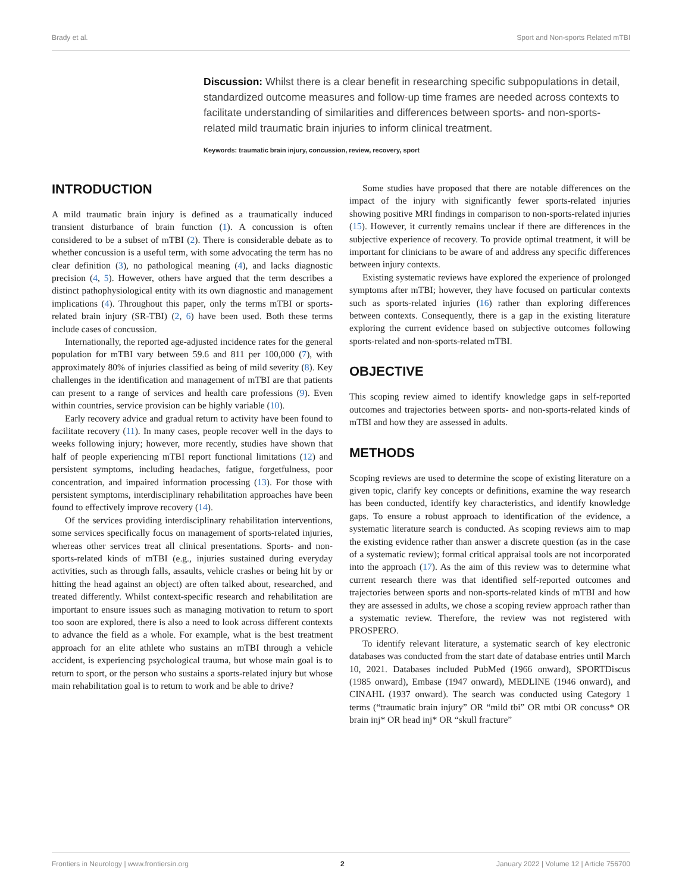Brady et al. Sport and Non-sports Related mTBI
Discussion: Whilst there is a clear benefit in researching specific subpopulations in detail, standardized outcome measures and follow-up time frames are needed across contexts to facilitate understanding of similarities and differences between sports- and non-sports-related mild traumatic brain injuries to inform clinical treatment.
Keywords: traumatic brain injury, concussion, review, recovery, sport
INTRODUCTION
A mild traumatic brain injury is defined as a traumatically induced transient disturbance of brain function (1). A concussion is often considered to be a subset of mTBI (2). There is considerable debate as to whether concussion is a useful term, with some advocating the term has no clear definition (3), no pathological meaning (4), and lacks diagnostic precision (4, 5). However, others have argued that the term describes a distinct pathophysiological entity with its own diagnostic and management implications (4). Throughout this paper, only the terms mTBI or sports-related brain injury (SR-TBI) (2, 6) have been used. Both these terms include cases of concussion.
Internationally, the reported age-adjusted incidence rates for the general population for mTBI vary between 59.6 and 811 per 100,000 (7), with approximately 80% of injuries classified as being of mild severity (8). Key challenges in the identification and management of mTBI are that patients can present to a range of services and health care professions (9). Even within countries, service provision can be highly variable (10).
Early recovery advice and gradual return to activity have been found to facilitate recovery (11). In many cases, people recover well in the days to weeks following injury; however, more recently, studies have shown that half of people experiencing mTBI report functional limitations (12) and persistent symptoms, including headaches, fatigue, forgetfulness, poor concentration, and impaired information processing (13). For those with persistent symptoms, interdisciplinary rehabilitation approaches have been found to effectively improve recovery (14).
Of the services providing interdisciplinary rehabilitation interventions, some services specifically focus on management of sports-related injuries, whereas other services treat all clinical presentations. Sports- and non-sports-related kinds of mTBI (e.g., injuries sustained during everyday activities, such as through falls, assaults, vehicle crashes or being hit by or hitting the head against an object) are often talked about, researched, and treated differently. Whilst context-specific research and rehabilitation are important to ensure issues such as managing motivation to return to sport too soon are explored, there is also a need to look across different contexts to advance the field as a whole. For example, what is the best treatment approach for an elite athlete who sustains an mTBI through a vehicle accident, is experiencing psychological trauma, but whose main goal is to return to sport, or the person who sustains a sports-related injury but whose main rehabilitation goal is to return to work and be able to drive?
Some studies have proposed that there are notable differences on the impact of the injury with significantly fewer sports-related injuries showing positive MRI findings in comparison to non-sports-related injuries (15). However, it currently remains unclear if there are differences in the subjective experience of recovery. To provide optimal treatment, it will be important for clinicians to be aware of and address any specific differences between injury contexts.
Existing systematic reviews have explored the experience of prolonged symptoms after mTBI; however, they have focused on particular contexts such as sports-related injuries (16) rather than exploring differences between contexts. Consequently, there is a gap in the existing literature exploring the current evidence based on subjective outcomes following sports-related and non-sports-related mTBI.
OBJECTIVE
This scoping review aimed to identify knowledge gaps in self-reported outcomes and trajectories between sports- and non-sports-related kinds of mTBI and how they are assessed in adults.
METHODS
Scoping reviews are used to determine the scope of existing literature on a given topic, clarify key concepts or definitions, examine the way research has been conducted, identify key characteristics, and identify knowledge gaps. To ensure a robust approach to identification of the evidence, a systematic literature search is conducted. As scoping reviews aim to map the existing evidence rather than answer a discrete question (as in the case of a systematic review); formal critical appraisal tools are not incorporated into the approach (17). As the aim of this review was to determine what current research there was that identified self-reported outcomes and trajectories between sports and non-sports-related kinds of mTBI and how they are assessed in adults, we chose a scoping review approach rather than a systematic review. Therefore, the review was not registered with PROSPERO.
To identify relevant literature, a systematic search of key electronic databases was conducted from the start date of database entries until March 10, 2021. Databases included PubMed (1966 onward), SPORTDiscus (1985 onward), Embase (1947 onward), MEDLINE (1946 onward), and CINAHL (1937 onward). The search was conducted using Category 1 terms (“traumatic brain injury” OR “mild tbi” OR mtbi OR concuss* OR brain inj* OR head inj* OR “skull fracture”
Frontiers in Neurology | www.frontiersin.org 2 January 2022 | Volume 12 | Article 756700